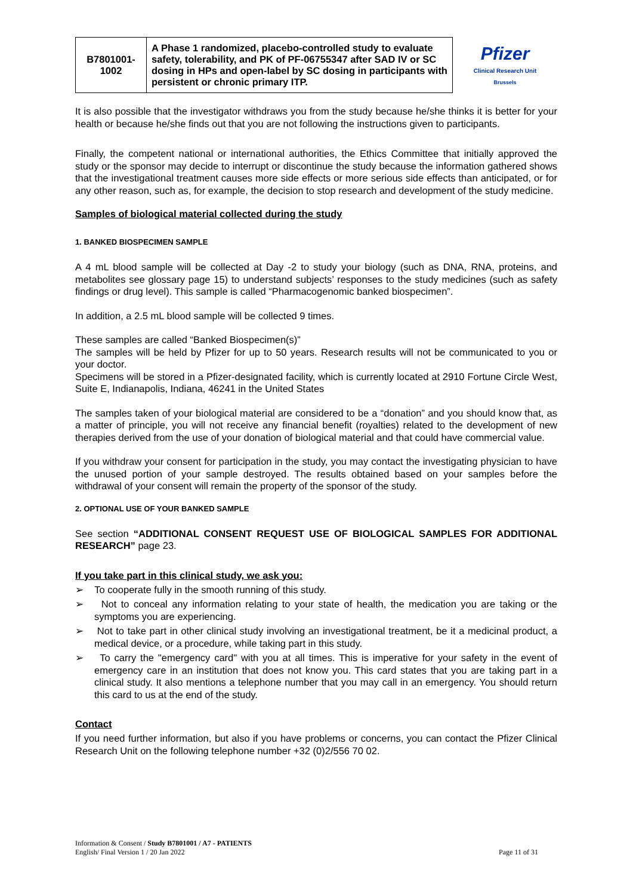| B7801001- 1002 | A Phase 1 randomized, placebo-controlled study to evaluate safety, tolerability, and PK of PF-06755347 after SAD IV or SC dosing in HPs and open-label by SC dosing in participants with persistent or chronic primary ITP. | Pfizer Clinical Research Unit Brussels |
It is also possible that the investigator withdraws you from the study because he/she thinks it is better for your health or because he/she finds out that you are not following the instructions given to participants.
Finally, the competent national or international authorities, the Ethics Committee that initially approved the study or the sponsor may decide to interrupt or discontinue the study because the information gathered shows that the investigational treatment causes more side effects or more serious side effects than anticipated, or for any other reason, such as, for example, the decision to stop research and development of the study medicine.
Samples of biological material collected during the study
1. BANKED BIOSPECIMEN SAMPLE
A 4 mL blood sample will be collected at Day -2 to study your biology (such as DNA, RNA, proteins, and metabolites see glossary page 15) to understand subjects’ responses to the study medicines (such as safety findings or drug level). This sample is called “Pharmacogenomic banked biospecimen”.
In addition, a 2.5 mL blood sample will be collected 9 times.
These samples are called “Banked Biospecimen(s)”
The samples will be held by Pfizer for up to 50 years. Research results will not be communicated to you or your doctor.
Specimens will be stored in a Pfizer-designated facility, which is currently located at 2910 Fortune Circle West, Suite E, Indianapolis, Indiana, 46241 in the United States
The samples taken of your biological material are considered to be a “donation” and you should know that, as a matter of principle, you will not receive any financial benefit (royalties) related to the development of new therapies derived from the use of your donation of biological material and that could have commercial value.
If you withdraw your consent for participation in the study, you may contact the investigating physician to have the unused portion of your sample destroyed. The results obtained based on your samples before the withdrawal of your consent will remain the property of the sponsor of the study.
2. OPTIONAL USE OF YOUR BANKED SAMPLE
See section “ADDITIONAL CONSENT REQUEST USE OF BIOLOGICAL SAMPLES FOR ADDITIONAL RESEARCH” page 23.
If you take part in this clinical study, we ask you:
➢ To cooperate fully in the smooth running of this study.
➢ Not to conceal any information relating to your state of health, the medication you are taking or the symptoms you are experiencing.
➢ Not to take part in other clinical study involving an investigational treatment, be it a medicinal product, a medical device, or a procedure, while taking part in this study.
➢ To carry the "emergency card" with you at all times. This is imperative for your safety in the event of emergency care in an institution that does not know you. This card states that you are taking part in a clinical study. It also mentions a telephone number that you may call in an emergency. You should return this card to us at the end of the study.
Contact
If you need further information, but also if you have problems or concerns, you can contact the Pfizer Clinical Research Unit on the following telephone number +32 (0)2/556 70 02.
Information & Consent / Study B7801001 / A7 - PATIENTS
English/ Final Version 1 / 20 Jan 2022 Page 11 of 31